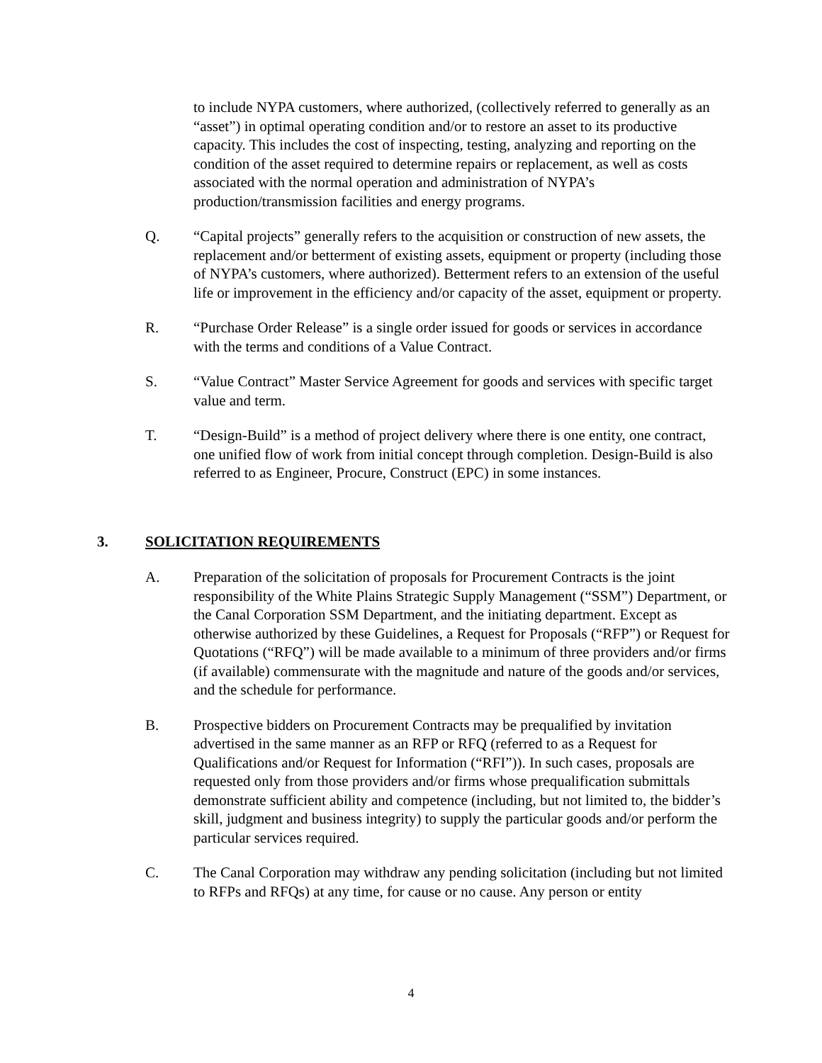to include NYPA customers, where authorized, (collectively referred to generally as an “asset”) in optimal operating condition and/or to restore an asset to its productive capacity. This includes the cost of inspecting, testing, analyzing and reporting on the condition of the asset required to determine repairs or replacement, as well as costs associated with the normal operation and administration of NYPA’s production/transmission facilities and energy programs.
Q. “Capital projects” generally refers to the acquisition or construction of new assets, the replacement and/or betterment of existing assets, equipment or property (including those of NYPA’s customers, where authorized). Betterment refers to an extension of the useful life or improvement in the efficiency and/or capacity of the asset, equipment or property.
R. “Purchase Order Release” is a single order issued for goods or services in accordance with the terms and conditions of a Value Contract.
S. “Value Contract” Master Service Agreement for goods and services with specific target value and term.
T. “Design-Build” is a method of project delivery where there is one entity, one contract, one unified flow of work from initial concept through completion. Design-Build is also referred to as Engineer, Procure, Construct (EPC) in some instances.
3. SOLICITATION REQUIREMENTS
A. Preparation of the solicitation of proposals for Procurement Contracts is the joint responsibility of the White Plains Strategic Supply Management (“SSM”) Department, or the Canal Corporation SSM Department, and the initiating department. Except as otherwise authorized by these Guidelines, a Request for Proposals (“RFP”) or Request for Quotations (“RFQ”) will be made available to a minimum of three providers and/or firms (if available) commensurate with the magnitude and nature of the goods and/or services, and the schedule for performance.
B. Prospective bidders on Procurement Contracts may be prequalified by invitation advertised in the same manner as an RFP or RFQ (referred to as a Request for Qualifications and/or Request for Information (“RFI”)). In such cases, proposals are requested only from those providers and/or firms whose prequalification submittals demonstrate sufficient ability and competence (including, but not limited to, the bidder’s skill, judgment and business integrity) to supply the particular goods and/or perform the particular services required.
C. The Canal Corporation may withdraw any pending solicitation (including but not limited to RFPs and RFQs) at any time, for cause or no cause. Any person or entity
4